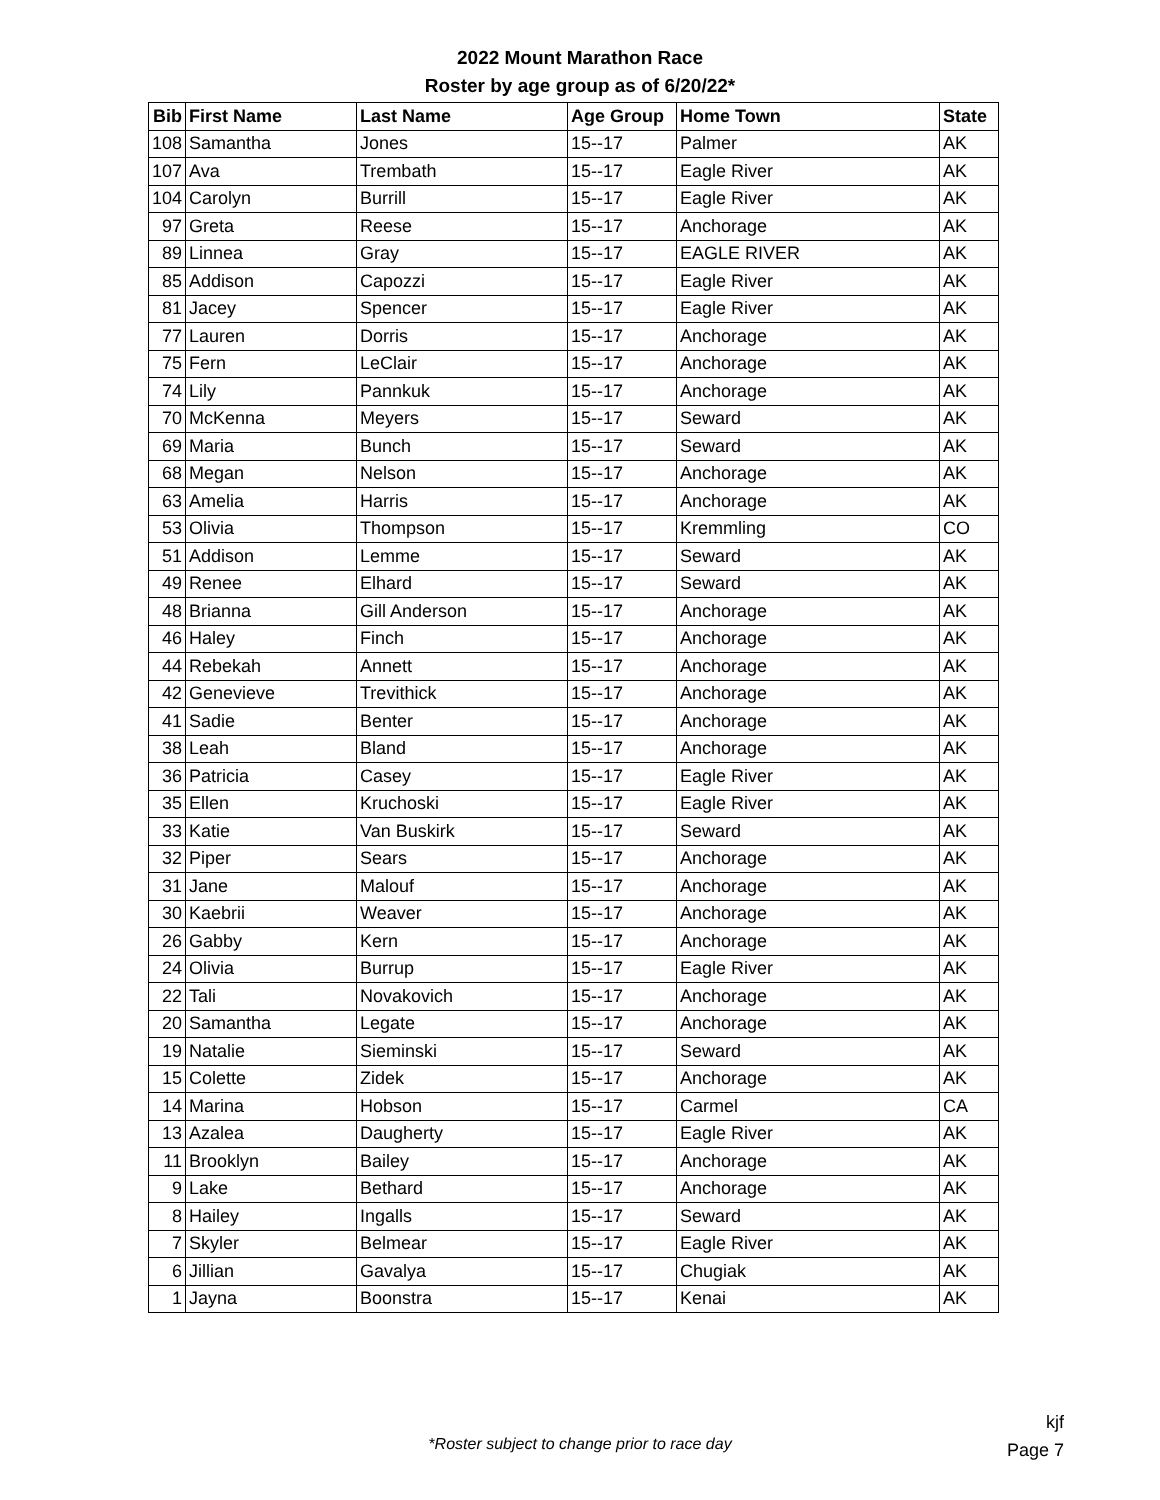2022 Mount Marathon Race
Roster by age group as of 6/20/22*
| Bib | First Name | Last Name | Age Group | Home Town | State |
| --- | --- | --- | --- | --- | --- |
| 108 | Samantha | Jones | 15--17 | Palmer | AK |
| 107 | Ava | Trembath | 15--17 | Eagle River | AK |
| 104 | Carolyn | Burrill | 15--17 | Eagle River | AK |
| 97 | Greta | Reese | 15--17 | Anchorage | AK |
| 89 | Linnea | Gray | 15--17 | EAGLE RIVER | AK |
| 85 | Addison | Capozzi | 15--17 | Eagle River | AK |
| 81 | Jacey | Spencer | 15--17 | Eagle River | AK |
| 77 | Lauren | Dorris | 15--17 | Anchorage | AK |
| 75 | Fern | LeClair | 15--17 | Anchorage | AK |
| 74 | Lily | Pannkuk | 15--17 | Anchorage | AK |
| 70 | McKenna | Meyers | 15--17 | Seward | AK |
| 69 | Maria | Bunch | 15--17 | Seward | AK |
| 68 | Megan | Nelson | 15--17 | Anchorage | AK |
| 63 | Amelia | Harris | 15--17 | Anchorage | AK |
| 53 | Olivia | Thompson | 15--17 | Kremmling | CO |
| 51 | Addison | Lemme | 15--17 | Seward | AK |
| 49 | Renee | Elhard | 15--17 | Seward | AK |
| 48 | Brianna | Gill Anderson | 15--17 | Anchorage | AK |
| 46 | Haley | Finch | 15--17 | Anchorage | AK |
| 44 | Rebekah | Annett | 15--17 | Anchorage | AK |
| 42 | Genevieve | Trevithick | 15--17 | Anchorage | AK |
| 41 | Sadie | Benter | 15--17 | Anchorage | AK |
| 38 | Leah | Bland | 15--17 | Anchorage | AK |
| 36 | Patricia | Casey | 15--17 | Eagle River | AK |
| 35 | Ellen | Kruchoski | 15--17 | Eagle River | AK |
| 33 | Katie | Van Buskirk | 15--17 | Seward | AK |
| 32 | Piper | Sears | 15--17 | Anchorage | AK |
| 31 | Jane | Malouf | 15--17 | Anchorage | AK |
| 30 | Kaebrii | Weaver | 15--17 | Anchorage | AK |
| 26 | Gabby | Kern | 15--17 | Anchorage | AK |
| 24 | Olivia | Burrup | 15--17 | Eagle River | AK |
| 22 | Tali | Novakovich | 15--17 | Anchorage | AK |
| 20 | Samantha | Legate | 15--17 | Anchorage | AK |
| 19 | Natalie | Sieminski | 15--17 | Seward | AK |
| 15 | Colette | Zidek | 15--17 | Anchorage | AK |
| 14 | Marina | Hobson | 15--17 | Carmel | CA |
| 13 | Azalea | Daugherty | 15--17 | Eagle River | AK |
| 11 | Brooklyn | Bailey | 15--17 | Anchorage | AK |
| 9 | Lake | Bethard | 15--17 | Anchorage | AK |
| 8 | Hailey | Ingalls | 15--17 | Seward | AK |
| 7 | Skyler | Belmear | 15--17 | Eagle River | AK |
| 6 | Jillian | Gavalya | 15--17 | Chugiak | AK |
| 1 | Jayna | Boonstra | 15--17 | Kenai | AK |
kjf
Page 7
*Roster subject to change prior to race day